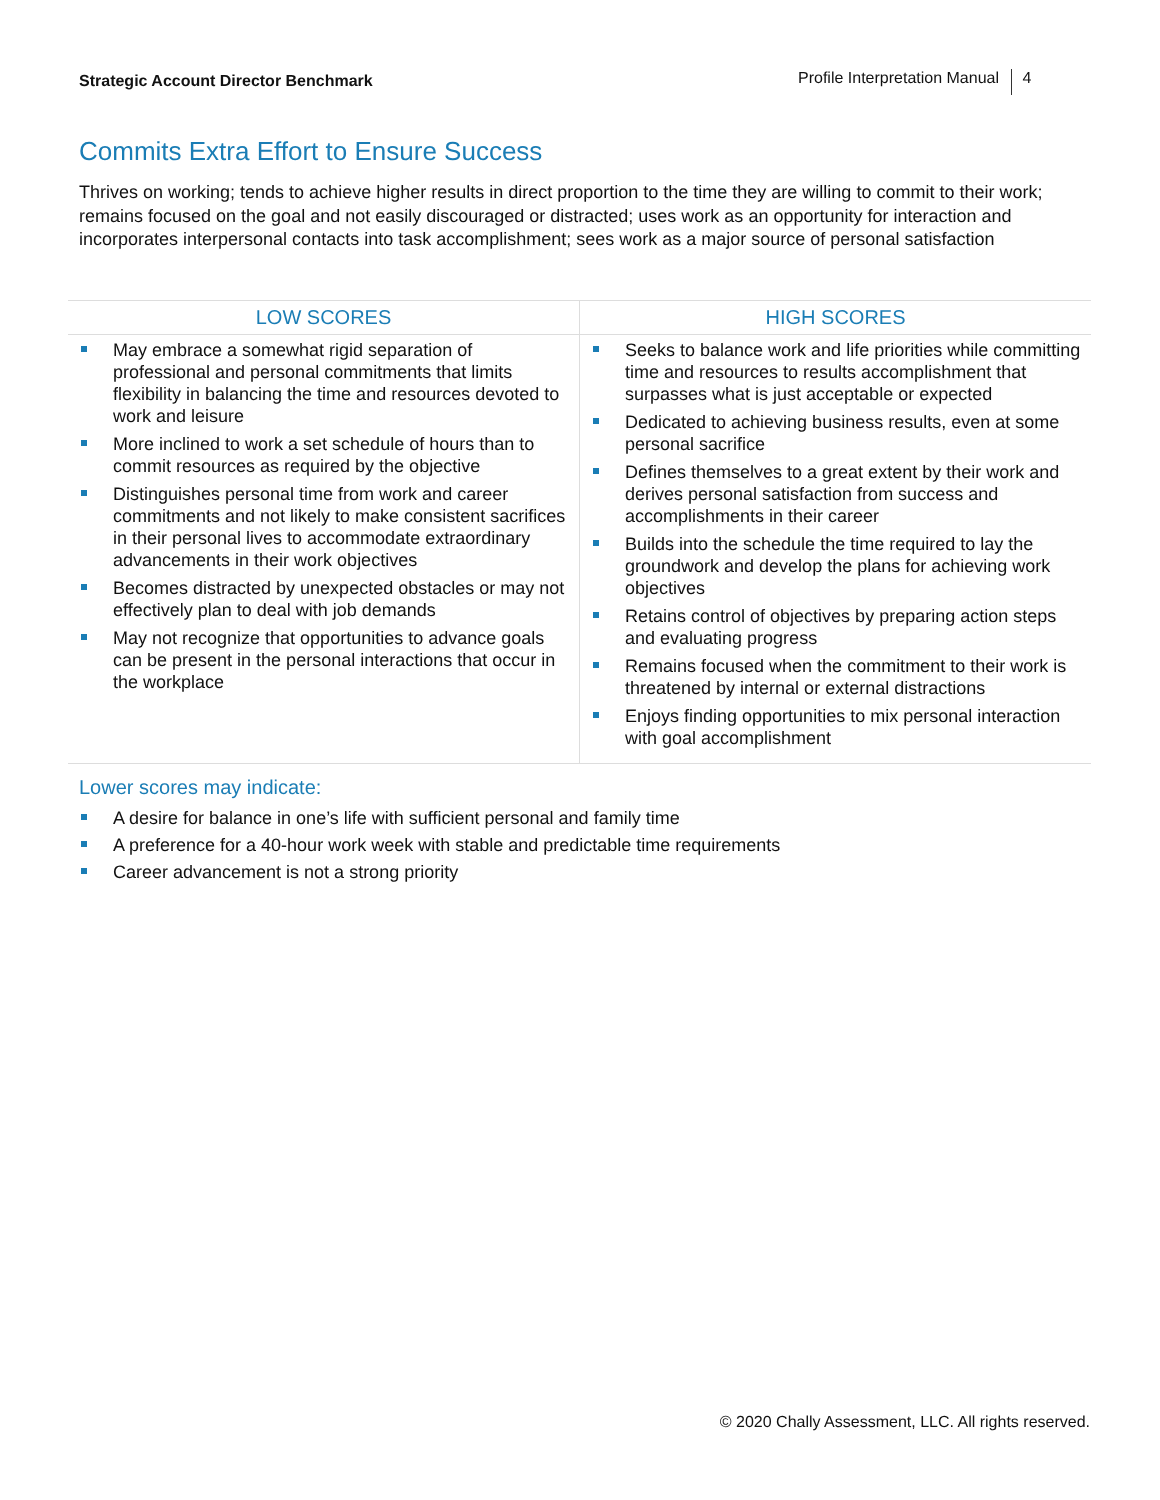Strategic Account Director Benchmark
Profile Interpretation Manual 4
Commits Extra Effort to Ensure Success
Thrives on working; tends to achieve higher results in direct proportion to the time they are willing to commit to their work; remains focused on the goal and not easily discouraged or distracted; uses work as an opportunity for interaction and incorporates interpersonal contacts into task accomplishment; sees work as a major source of personal satisfaction
| LOW SCORES | HIGH SCORES |
| --- | --- |
| May embrace a somewhat rigid separation of professional and personal commitments that limits flexibility in balancing the time and resources devoted to work and leisure More inclined to work a set schedule of hours than to commit resources as required by the objective Distinguishes personal time from work and career commitments and not likely to make consistent sacrifices in their personal lives to accommodate extraordinary advancements in their work objectives Becomes distracted by unexpected obstacles or may not effectively plan to deal with job demands May not recognize that opportunities to advance goals can be present in the personal interactions that occur in the workplace | Seeks to balance work and life priorities while committing time and resources to results accomplishment that surpasses what is just acceptable or expected Dedicated to achieving business results, even at some personal sacrifice Defines themselves to a great extent by their work and derives personal satisfaction from success and accomplishments in their career Builds into the schedule the time required to lay the groundwork and develop the plans for achieving work objectives Retains control of objectives by preparing action steps and evaluating progress Remains focused when the commitment to their work is threatened by internal or external distractions Enjoys finding opportunities to mix personal interaction with goal accomplishment |
Lower scores may indicate:
A desire for balance in one’s life with sufficient personal and family time
A preference for a 40-hour work week with stable and predictable time requirements
Career advancement is not a strong priority
© 2020 Chally Assessment, LLC. All rights reserved.